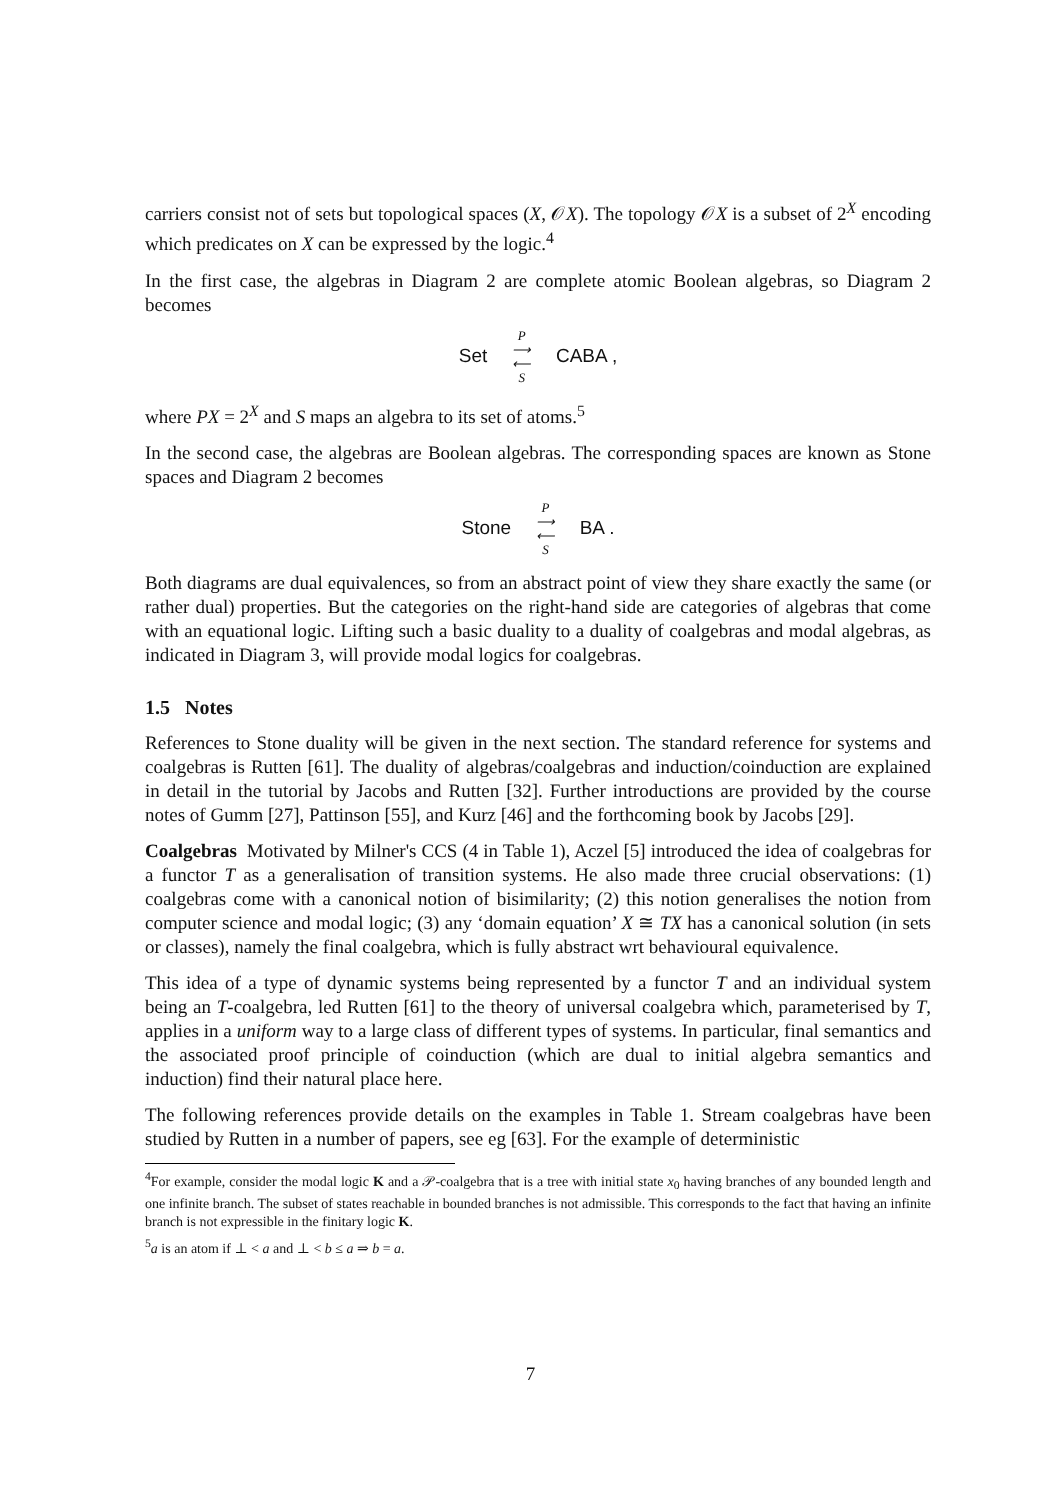carriers consist not of sets but topological spaces (X, 𝒪X). The topology 𝒪X is a subset of 2<sup>X</sup> encoding which predicates on X can be expressed by the logic.<sup>4</sup>
In the first case, the algebras in Diagram 2 are complete atomic Boolean algebras, so Diagram 2 becomes
Set P
⟶
⟵
S CABA ,
where PX = 2<sup>X</sup> and S maps an algebra to its set of atoms.<sup>5</sup>
In the second case, the algebras are Boolean algebras. The corresponding spaces are known as Stone spaces and Diagram 2 becomes
Stone P
⟶
⟵
S BA .
Both diagrams are dual equivalences, so from an abstract point of view they share exactly the same (or rather dual) properties. But the categories on the right-hand side are categories of algebras that come with an equational logic. Lifting such a basic duality to a duality of coalgebras and modal algebras, as indicated in Diagram 3, will provide modal logics for coalgebras.
1.5 Notes
References to Stone duality will be given in the next section. The standard reference for systems and coalgebras is Rutten [61]. The duality of algebras/coalgebras and induction/coinduction are explained in detail in the tutorial by Jacobs and Rutten [32]. Further introductions are provided by the course notes of Gumm [27], Pattinson [55], and Kurz [46] and the forthcoming book by Jacobs [29].
Coalgebras Motivated by Milner's CCS (4 in Table 1), Aczel [5] introduced the idea of coalgebras for a functor T as a generalisation of transition systems. He also made three crucial observations: (1) coalgebras come with a canonical notion of bisimilarity; (2) this notion generalises the notion from computer science and modal logic; (3) any ‘domain equation’ X ≅ TX has a canonical solution (in sets or classes), namely the final coalgebra, which is fully abstract wrt behavioural equivalence.
This idea of a type of dynamic systems being represented by a functor T and an individual system being an T-coalgebra, led Rutten [61] to the theory of universal coalgebra which, parameterised by T, applies in a uniform way to a large class of different types of systems. In particular, final semantics and the associated proof principle of coinduction (which are dual to initial algebra semantics and induction) find their natural place here.
The following references provide details on the examples in Table 1. Stream coalgebras have been studied by Rutten in a number of papers, see eg [63]. For the example of deterministic
<sup>4</sup> For example, consider the modal logic K and a 𝒫-coalgebra that is a tree with initial state x<sub>0</sub> having branches of any bounded length and one infinite branch. The subset of states reachable in bounded branches is not admissible. This corresponds to the fact that having an infinite branch is not expressible in the finitary logic K.
<sup>5</sup> a is an atom if ⊥ < a and ⊥ < b ≤ a ⇒ b = a.
7